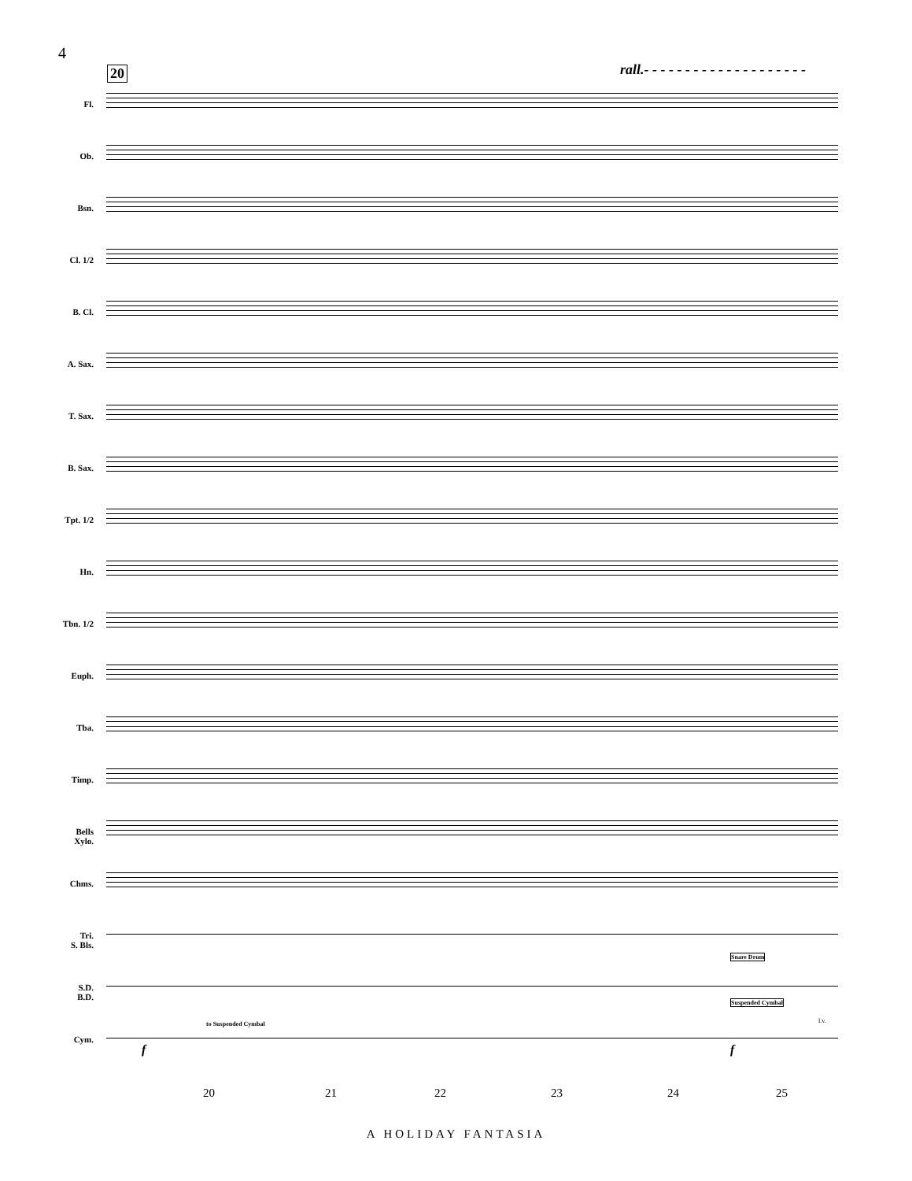4
20
rall.- - - - - - - - - - - - - - - - - - - -
Fl.
Ob.
Bsn.
Cl. 1/2
B. Cl.
A. Sax.
T. Sax.
B. Sax.
Tpt. 1/2
Hn.
Tbn. 1/2
Euph.
Tba.
Timp.
Bells
Xylo.
Chms.
Tri.
S. Bls.
S.D.
B.D.
Snare Drum
Cym.
to Suspended Cymbal
Suspended Cymbal
l.v.
f f
20 21 22 23 24 25
A HOLIDAY FANTASIA